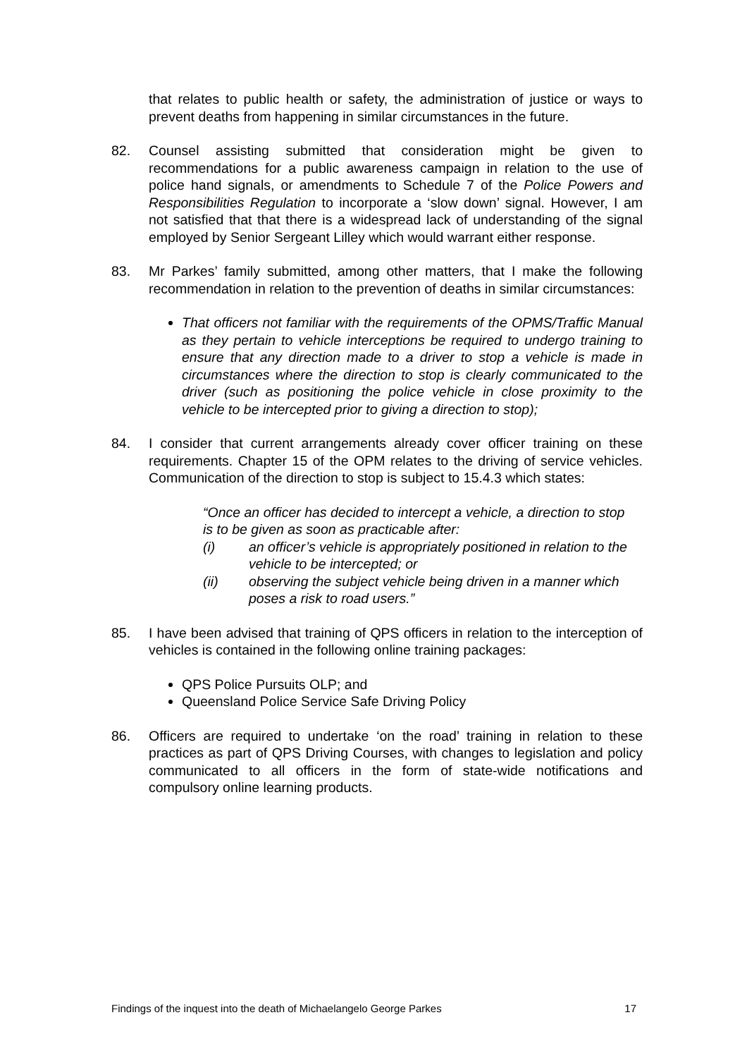that relates to public health or safety, the administration of justice or ways to prevent deaths from happening in similar circumstances in the future.
82. Counsel assisting submitted that consideration might be given to recommendations for a public awareness campaign in relation to the use of police hand signals, or amendments to Schedule 7 of the Police Powers and Responsibilities Regulation to incorporate a ‘slow down’ signal. However, I am not satisfied that that there is a widespread lack of understanding of the signal employed by Senior Sergeant Lilley which would warrant either response.
83. Mr Parkes’ family submitted, among other matters, that I make the following recommendation in relation to the prevention of deaths in similar circumstances:
That officers not familiar with the requirements of the OPMS/Traffic Manual as they pertain to vehicle interceptions be required to undergo training to ensure that any direction made to a driver to stop a vehicle is made in circumstances where the direction to stop is clearly communicated to the driver (such as positioning the police vehicle in close proximity to the vehicle to be intercepted prior to giving a direction to stop);
84. I consider that current arrangements already cover officer training on these requirements. Chapter 15 of the OPM relates to the driving of service vehicles. Communication of the direction to stop is subject to 15.4.3 which states:
“Once an officer has decided to intercept a vehicle, a direction to stop is to be given as soon as practicable after:
(i) an officer’s vehicle is appropriately positioned in relation to the vehicle to be intercepted; or
(ii) observing the subject vehicle being driven in a manner which poses a risk to road users.”
85. I have been advised that training of QPS officers in relation to the interception of vehicles is contained in the following online training packages:
QPS Police Pursuits OLP; and
Queensland Police Service Safe Driving Policy
86. Officers are required to undertake ‘on the road’ training in relation to these practices as part of QPS Driving Courses, with changes to legislation and policy communicated to all officers in the form of state-wide notifications and compulsory online learning products.
Findings of the inquest into the death of Michaelangelo George Parkes 17